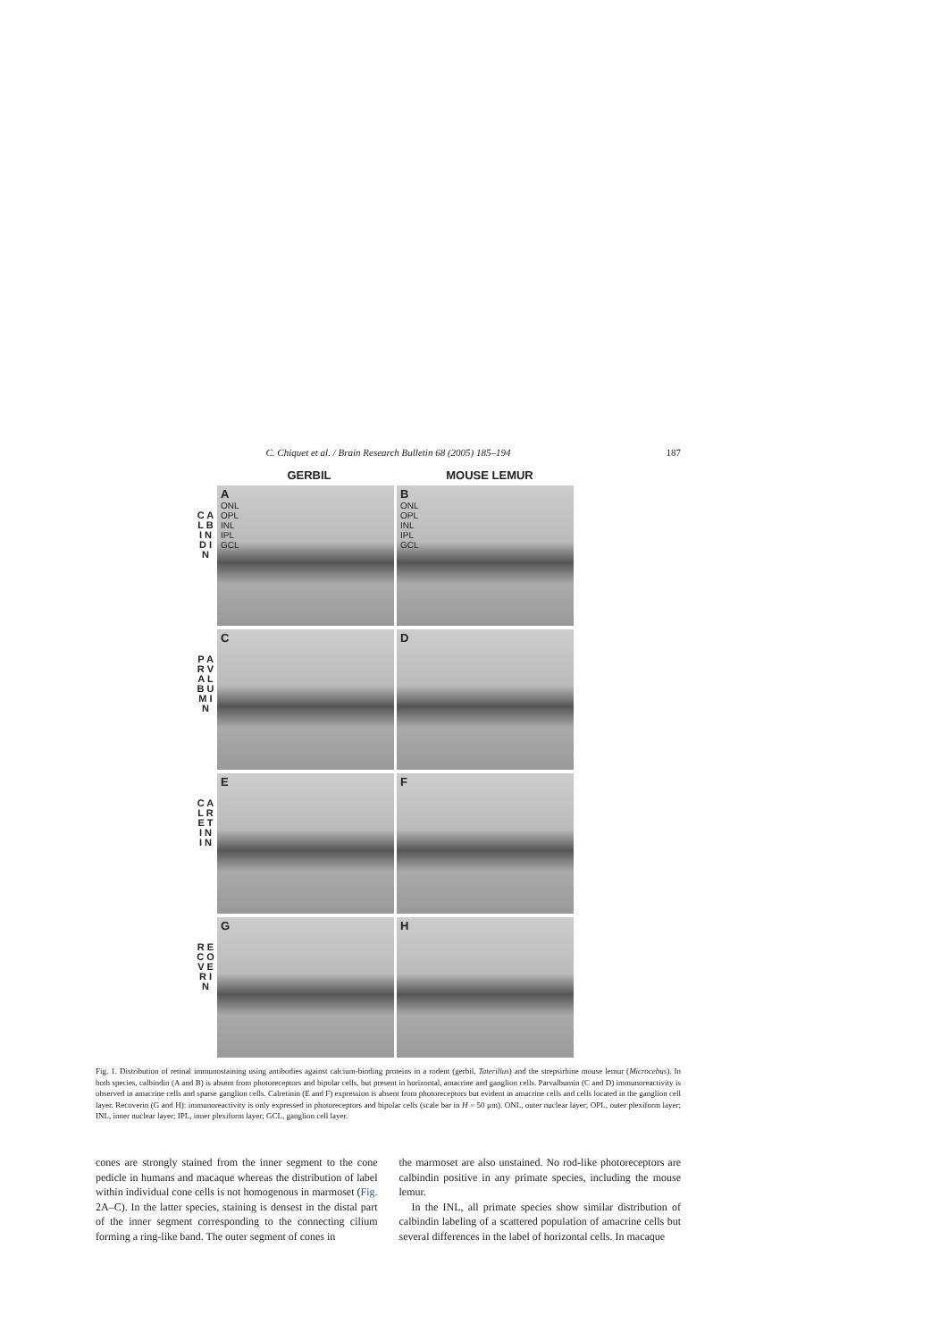C. Chiquet et al. / Brain Research Bulletin 68 (2005) 185–194
187
GERBIL MOUSE LEMUR
C A L B I N D I N
A
ONL
OPL
INL
IPL
GCL
B
ONL
OPL
INL
IPL
GCL
P A R V A L B U M I N
C D
C A L R E T I N I N
E F
R E C O V E R I N
G H
Fig. 1. Distribution of retinal immunostaining using antibodies against calcium-binding proteins in a rodent (gerbil, Taterillus) and the strepsirhine mouse lemur (Microcebus). In both species, calbindin (A and B) is absent from photoreceptors and bipolar cells, but present in horizontal, amacrine and ganglion cells. Parvalbumin (C and D) immunoreactivity is observed in amacrine cells and sparse ganglion cells. Calretinin (E and F) expression is absent from photoreceptors but evident in amacrine cells and cells located in the ganglion cell layer. Recoverin (G and H): immunoreactivity is only expressed in photoreceptors and bipolar cells (scale bar in H = 50 μm). ONL, outer nuclear layer; OPL, outer plexiform layer; INL, inner nuclear layer; IPL, inner plexiform layer; GCL, ganglion cell layer.
cones are strongly stained from the inner segment to the cone pedicle in humans and macaque whereas the distribution of label within individual cone cells is not homogenous in marmoset (Fig. 2A–C). In the latter species, staining is densest in the distal part of the inner segment corresponding to the connecting cilium forming a ring-like band. The outer segment of cones in
the marmoset are also unstained. No rod-like photoreceptors are calbindin positive in any primate species, including the mouse lemur.
In the INL, all primate species show similar distribution of calbindin labeling of a scattered population of amacrine cells but several differences in the label of horizontal cells. In macaque